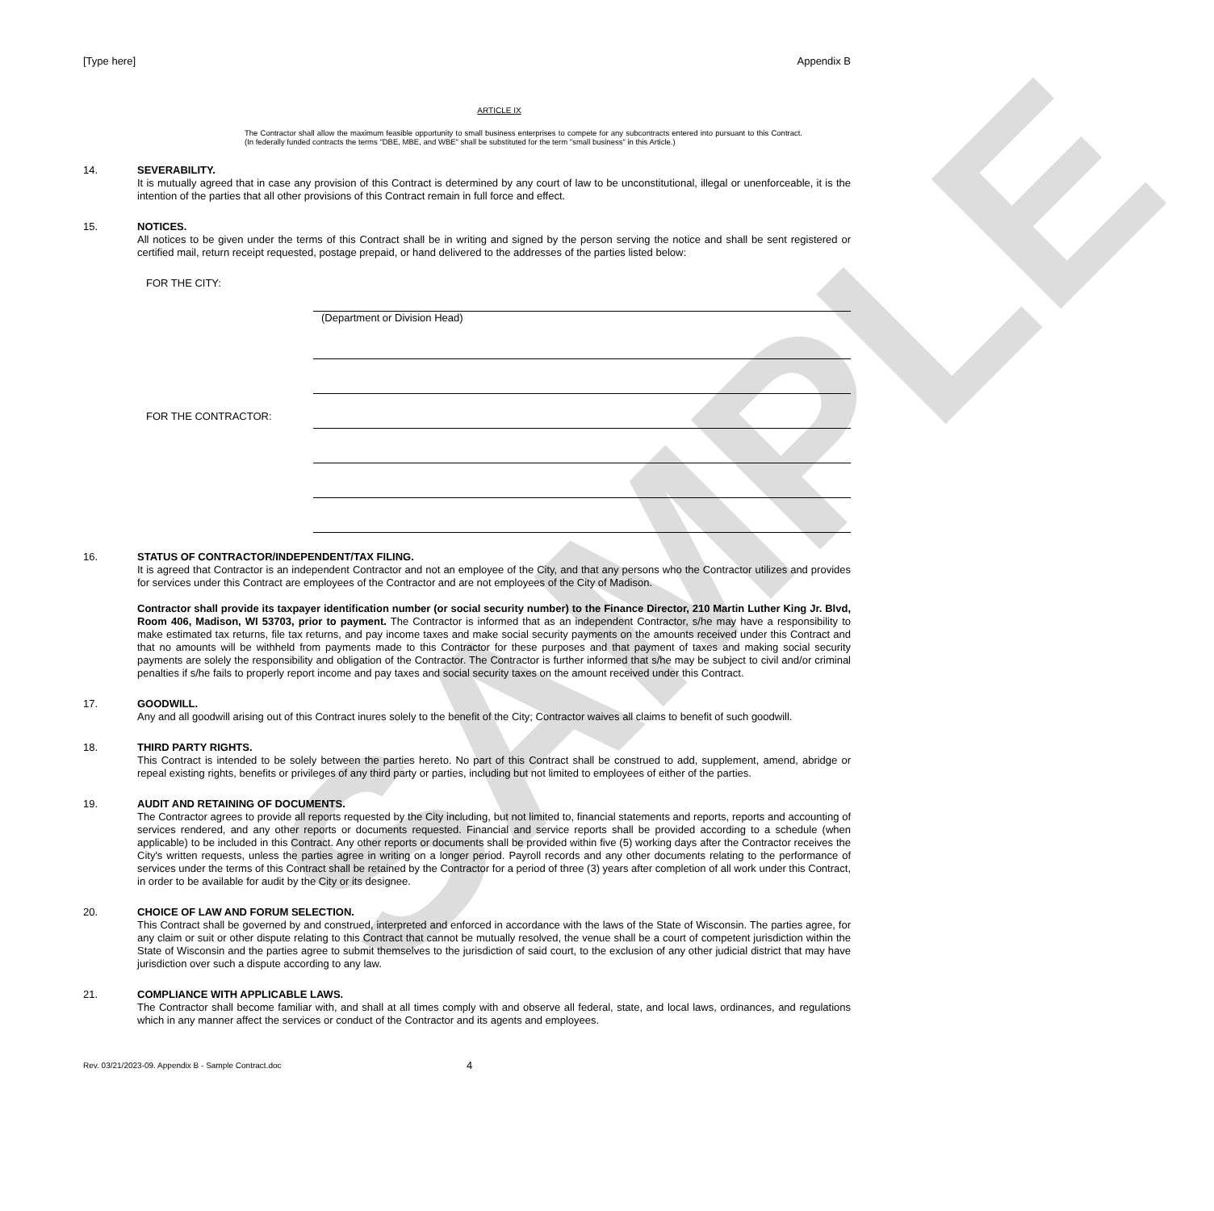SAMPLE
[Type here] Appendix B
ARTICLE IX
The Contractor shall allow the maximum feasible opportunity to small business enterprises to compete for any subcontracts entered into pursuant to this Contract. (In federally funded contracts the terms "DBE, MBE, and WBE" shall be substituted for the term "small business" in this Article.)
14. SEVERABILITY.
It is mutually agreed that in case any provision of this Contract is determined by any court of law to be unconstitutional, illegal or unenforceable, it is the intention of the parties that all other provisions of this Contract remain in full force and effect.
15. NOTICES.
All notices to be given under the terms of this Contract shall be in writing and signed by the person serving the notice and shall be sent registered or certified mail, return receipt requested, postage prepaid, or hand delivered to the addresses of the parties listed below:
FOR THE CITY: (Department or Division Head)
FOR THE CONTRACTOR:
16. STATUS OF CONTRACTOR/INDEPENDENT/TAX FILING.
It is agreed that Contractor is an independent Contractor and not an employee of the City, and that any persons who the Contractor utilizes and provides for services under this Contract are employees of the Contractor and are not employees of the City of Madison.
Contractor shall provide its taxpayer identification number (or social security number) to the Finance Director, 210 Martin Luther King Jr. Blvd, Room 406, Madison, WI 53703, prior to payment. The Contractor is informed that as an independent Contractor, s/he may have a responsibility to make estimated tax returns, file tax returns, and pay income taxes and make social security payments on the amounts received under this Contract and that no amounts will be withheld from payments made to this Contractor for these purposes and that payment of taxes and making social security payments are solely the responsibility and obligation of the Contractor. The Contractor is further informed that s/he may be subject to civil and/or criminal penalties if s/he fails to properly report income and pay taxes and social security taxes on the amount received under this Contract.
17. GOODWILL.
Any and all goodwill arising out of this Contract inures solely to the benefit of the City; Contractor waives all claims to benefit of such goodwill.
18. THIRD PARTY RIGHTS.
This Contract is intended to be solely between the parties hereto. No part of this Contract shall be construed to add, supplement, amend, abridge or repeal existing rights, benefits or privileges of any third party or parties, including but not limited to employees of either of the parties.
19. AUDIT AND RETAINING OF DOCUMENTS.
The Contractor agrees to provide all reports requested by the City including, but not limited to, financial statements and reports, reports and accounting of services rendered, and any other reports or documents requested. Financial and service reports shall be provided according to a schedule (when applicable) to be included in this Contract. Any other reports or documents shall be provided within five (5) working days after the Contractor receives the City's written requests, unless the parties agree in writing on a longer period. Payroll records and any other documents relating to the performance of services under the terms of this Contract shall be retained by the Contractor for a period of three (3) years after completion of all work under this Contract, in order to be available for audit by the City or its designee.
20. CHOICE OF LAW AND FORUM SELECTION.
This Contract shall be governed by and construed, interpreted and enforced in accordance with the laws of the State of Wisconsin. The parties agree, for any claim or suit or other dispute relating to this Contract that cannot be mutually resolved, the venue shall be a court of competent jurisdiction within the State of Wisconsin and the parties agree to submit themselves to the jurisdiction of said court, to the exclusion of any other judicial district that may have jurisdiction over such a dispute according to any law.
21. COMPLIANCE WITH APPLICABLE LAWS.
The Contractor shall become familiar with, and shall at all times comply with and observe all federal, state, and local laws, ordinances, and regulations which in any manner affect the services or conduct of the Contractor and its agents and employees.
Rev. 03/21/2023-09. Appendix B - Sample Contract.doc 4